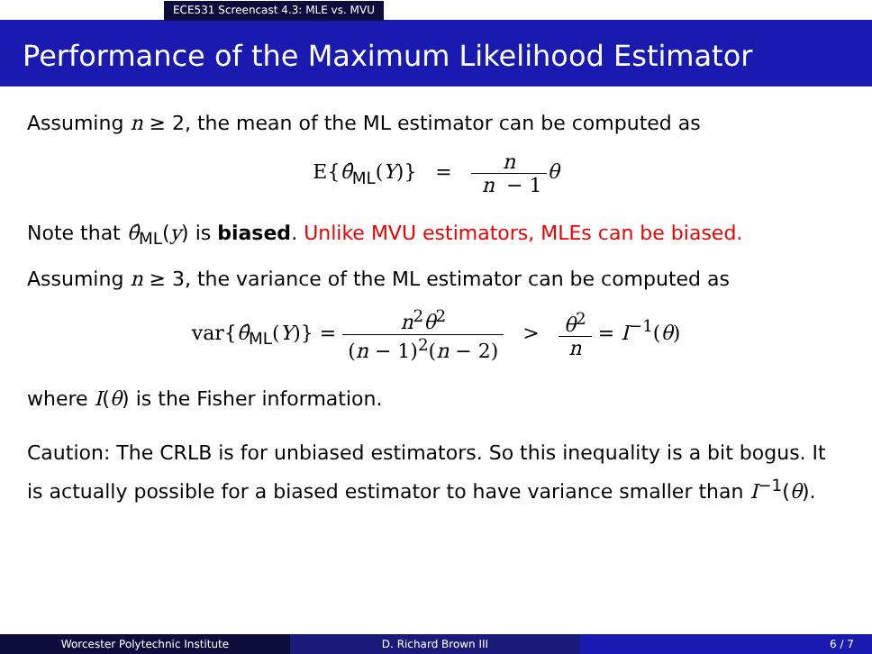ECE531 Screencast 4.3: MLE vs. MVU
Performance of the Maximum Likelihood Estimator
Assuming n ≥ 2, the mean of the ML estimator can be computed as
E{θ̂<sub>ML</sub>(Y)} = n n − 1 θ
Note that θ̂<sub>ML</sub>(y) is biased. Unlike MVU estimators, MLEs can be biased.
Assuming n ≥ 3, the variance of the ML estimator can be computed as
var{θ̂<sub>ML</sub>(Y)} = n<sup>2</sup>θ<sup>2</sup> (n − 1)<sup>2</sup>(n − 2) > θ<sup>2</sup> n = I<sup>−1</sup>(θ)
where I(θ) is the Fisher information.
Caution: The CRLB is for unbiased estimators. So this inequality is a bit bogus. It is actually possible for a biased estimator to have variance smaller than I<sup>−1</sup>(θ).
Worcester Polytechnic Institute D. Richard Brown III 6 / 7